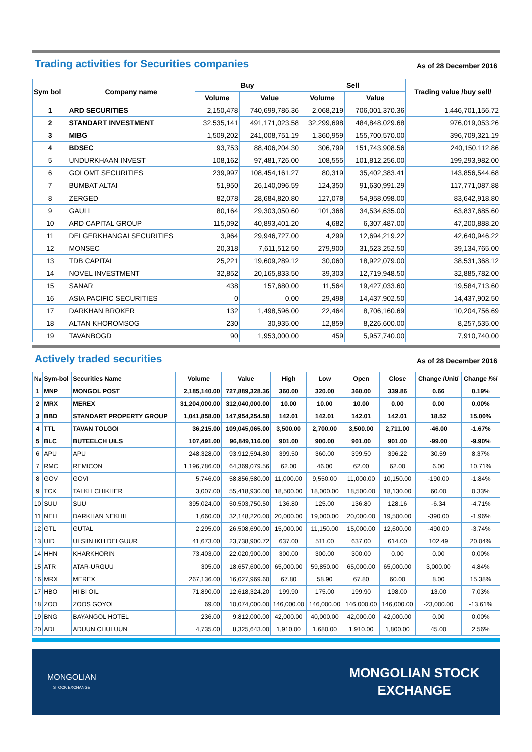Trading activities for Securities companies
As of 28 December 2016
| Sym bol | Company name | Buy | | Sell | | Trading value /buy sell/ |
| --- | --- | --- | --- | --- | --- | --- |
| | | Volume | Value | Volume | Value | |
| 1 | ARD SECURITIES | 2,150,478 | 740,699,786.36 | 2,068,219 | 706,001,370.36 | 1,446,701,156.72 |
| 2 | STANDART INVESTMENT | 32,535,141 | 491,171,023.58 | 32,299,698 | 484,848,029.68 | 976,019,053.26 |
| 3 | MIBG | 1,509,202 | 241,008,751.19 | 1,360,959 | 155,700,570.00 | 396,709,321.19 |
| 4 | BDSEC | 93,753 | 88,406,204.30 | 306,799 | 151,743,908.56 | 240,150,112.86 |
| 5 | UNDURKHAAN INVEST | 108,162 | 97,481,726.00 | 108,555 | 101,812,256.00 | 199,293,982.00 |
| 6 | GOLOMT SECURITIES | 239,997 | 108,454,161.27 | 80,319 | 35,402,383.41 | 143,856,544.68 |
| 7 | BUMBAT ALTAI | 51,950 | 26,140,096.59 | 124,350 | 91,630,991.29 | 117,771,087.88 |
| 8 | ZERGED | 82,078 | 28,684,820.80 | 127,078 | 54,958,098.00 | 83,642,918.80 |
| 9 | GAULI | 80,164 | 29,303,050.60 | 101,368 | 34,534,635.00 | 63,837,685.60 |
| 10 | ARD CAPITAL GROUP | 115,092 | 40,893,401.20 | 4,682 | 6,307,487.00 | 47,200,888.20 |
| 11 | DELGERKHANGAI SECURITIES | 3,964 | 29,946,727.00 | 4,299 | 12,694,219.22 | 42,640,946.22 |
| 12 | MONSEC | 20,318 | 7,611,512.50 | 279,900 | 31,523,252.50 | 39,134,765.00 |
| 13 | TDB CAPITAL | 25,221 | 19,609,289.12 | 30,060 | 18,922,079.00 | 38,531,368.12 |
| 14 | NOVEL INVESTMENT | 32,852 | 20,165,833.50 | 39,303 | 12,719,948.50 | 32,885,782.00 |
| 15 | SANAR | 438 | 157,680.00 | 11,564 | 19,427,033.60 | 19,584,713.60 |
| 16 | ASIA PACIFIC SECURITIES | 0 | 0.00 | 29,498 | 14,437,902.50 | 14,437,902.50 |
| 17 | DARKHAN BROKER | 132 | 1,498,596.00 | 22,464 | 8,706,160.69 | 10,204,756.69 |
| 18 | ALTAN KHOROMSOG | 230 | 30,935.00 | 12,859 | 8,226,600.00 | 8,257,535.00 |
| 19 | TAVANBOGD | 90 | 1,953,000.00 | 459 | 5,957,740.00 | 7,910,740.00 |
Actively traded securities
As of 28 December 2016
| № | Sym-bol | Securities Name | Volume | Value | High | Low | Open | Close | Change /Unit/ | Change /%/ |
| --- | --- | --- | --- | --- | --- | --- | --- | --- | --- | --- |
| 1 | MNP | MONGOL POST | 2,185,140.00 | 727,889,328.36 | 360.00 | 320.00 | 360.00 | 339.86 | 0.66 | 0.19% |
| 2 | MRX | MEREX | 31,204,000.00 | 312,040,000.00 | 10.00 | 10.00 | 10.00 | 0.00 | 0.00 | 0.00% |
| 3 | BBD | STANDART PROPERTY GROUP | 1,041,858.00 | 147,954,254.58 | 142.01 | 142.01 | 142.01 | 142.01 | 18.52 | 15.00% |
| 4 | TTL | TAVAN TOLGOI | 36,215.00 | 109,045,065.00 | 3,500.00 | 2,700.00 | 3,500.00 | 2,711.00 | -46.00 | -1.67% |
| 5 | BLC | BUTEELCH UILS | 107,491.00 | 96,849,116.00 | 901.00 | 900.00 | 901.00 | 901.00 | -99.00 | -9.90% |
| 6 | APU | APU | 248,328.00 | 93,912,594.80 | 399.50 | 360.00 | 399.50 | 396.22 | 30.59 | 8.37% |
| 7 | RMC | REMICON | 1,196,786.00 | 64,369,079.56 | 62.00 | 46.00 | 62.00 | 62.00 | 6.00 | 10.71% |
| 8 | GOV | GOVI | 5,746.00 | 58,856,580.00 | 11,000.00 | 9,550.00 | 11,000.00 | 10,150.00 | -190.00 | -1.84% |
| 9 | TCK | TALKH CHIKHER | 3,007.00 | 55,418,930.00 | 18,500.00 | 18,000.00 | 18,500.00 | 18,130.00 | 60.00 | 0.33% |
| 10 | SUU | SUU | 395,024.00 | 50,503,750.50 | 136.80 | 125.00 | 136.80 | 128.16 | -6.34 | -4.71% |
| 11 | NEH | DARKHAN NEKHII | 1,660.00 | 32,148,220.00 | 20,000.00 | 19,000.00 | 20,000.00 | 19,500.00 | -390.00 | -1.96% |
| 12 | GTL | GUTAL | 2,295.00 | 26,508,690.00 | 15,000.00 | 11,150.00 | 15,000.00 | 12,600.00 | -490.00 | -3.74% |
| 13 | UID | ULSIIN IKH DELGUUR | 41,673.00 | 23,738,900.72 | 637.00 | 511.00 | 637.00 | 614.00 | 102.49 | 20.04% |
| 14 | HHN | KHARKHORIN | 73,403.00 | 22,020,900.00 | 300.00 | 300.00 | 300.00 | 0.00 | 0.00 | 0.00% |
| 15 | ATR | ATAR-URGUU | 305.00 | 18,657,600.00 | 65,000.00 | 59,850.00 | 65,000.00 | 65,000.00 | 3,000.00 | 4.84% |
| 16 | MRX | MEREX | 267,136.00 | 16,027,969.60 | 67.80 | 58.90 | 67.80 | 60.00 | 8.00 | 15.38% |
| 17 | HBO | HI BI OIL | 71,890.00 | 12,618,324.20 | 199.90 | 175.00 | 199.90 | 198.00 | 13.00 | 7.03% |
| 18 | ZOO | ZOOS GOYOL | 69.00 | 10,074,000.00 | 146,000.00 | 146,000.00 | 146,000.00 | 146,000.00 | -23,000.00 | -13.61% |
| 19 | BNG | BAYANGOL HOTEL | 236.00 | 9,812,000.00 | 42,000.00 | 40,000.00 | 42,000.00 | 42,000.00 | 0.00 | 0.00% |
| 20 | ADL | ADUUN CHULUUN | 4,735.00 | 8,325,643.00 | 1,910.00 | 1,680.00 | 1,910.00 | 1,800.00 | 45.00 | 2.56% |
MONGOLIAN
STOCK EXCHANGE
MONGOLIAN STOCK
EXCHANGE